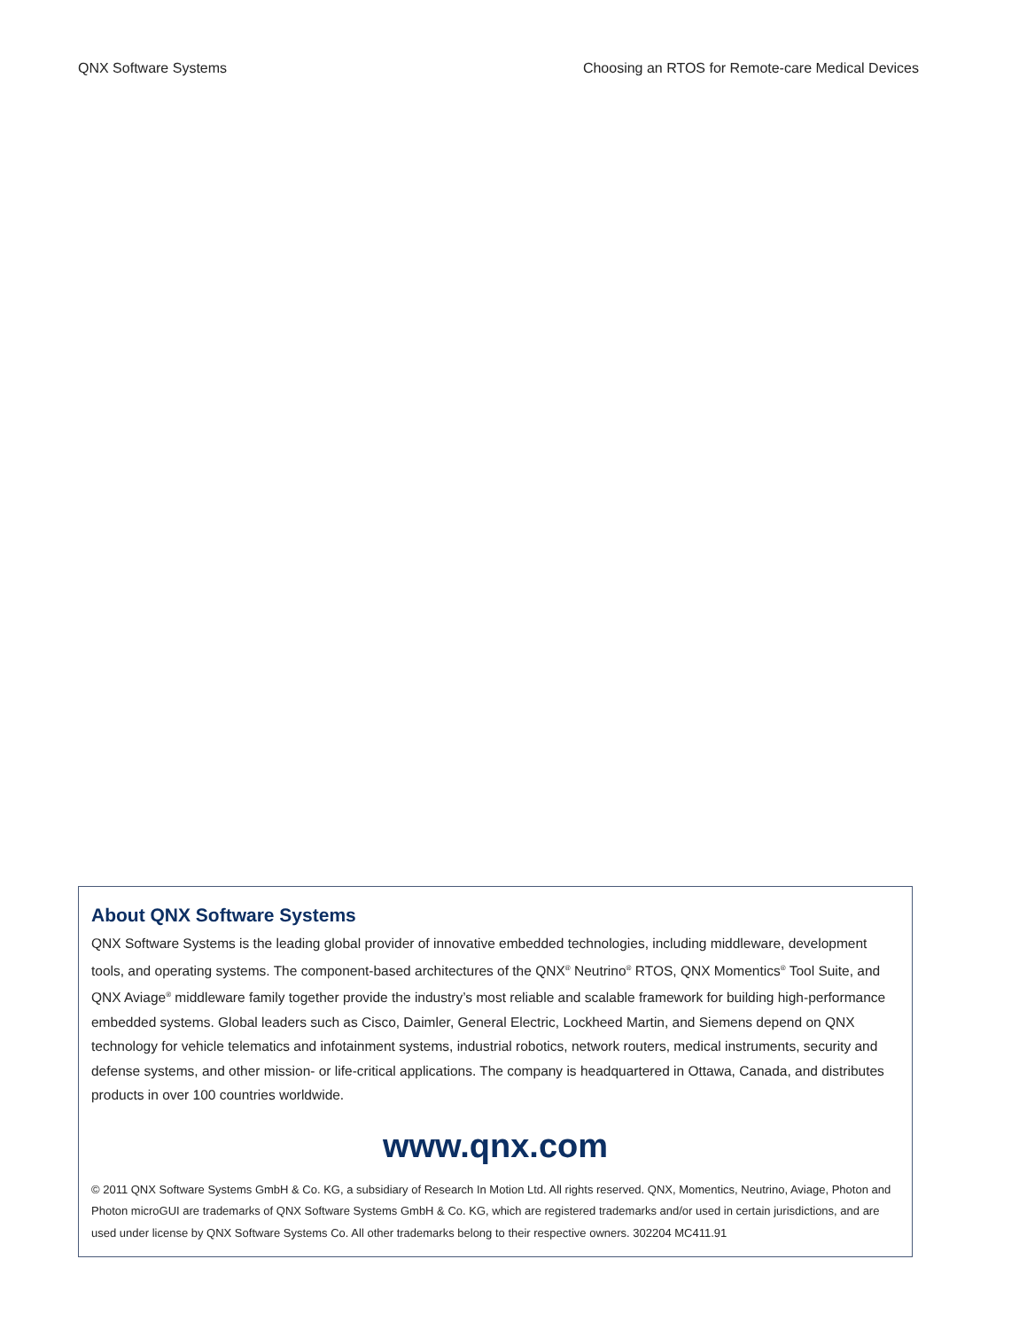QNX Software Systems Choosing an RTOS for Remote-care Medical Devices
About QNX Software Systems
QNX Software Systems is the leading global provider of innovative embedded technologies, including middleware, development tools, and operating systems. The component-based architectures of the QNX<sup>®</sup> Neutrino<sup>®</sup> RTOS, QNX Momentics<sup>®</sup> Tool Suite, and QNX Aviage<sup>®</sup> middleware family together provide the industry’s most reliable and scalable framework for building high-performance embedded systems. Global leaders such as Cisco, Daimler, General Electric, Lockheed Martin, and Siemens depend on QNX technology for vehicle telematics and infotainment systems, industrial robotics, network routers, medical instruments, security and defense systems, and other mission- or life-critical applications. The company is headquartered in Ottawa, Canada, and distributes products in over 100 countries worldwide.
www.qnx.com
© 2011 QNX Software Systems GmbH & Co. KG, a subsidiary of Research In Motion Ltd. All rights reserved. QNX, Momentics, Neutrino, Aviage, Photon and Photon microGUI are trademarks of QNX Software Systems GmbH & Co. KG, which are registered trademarks and/or used in certain jurisdictions, and are used under license by QNX Software Systems Co. All other trademarks belong to their respective owners. 302204 MC411.91